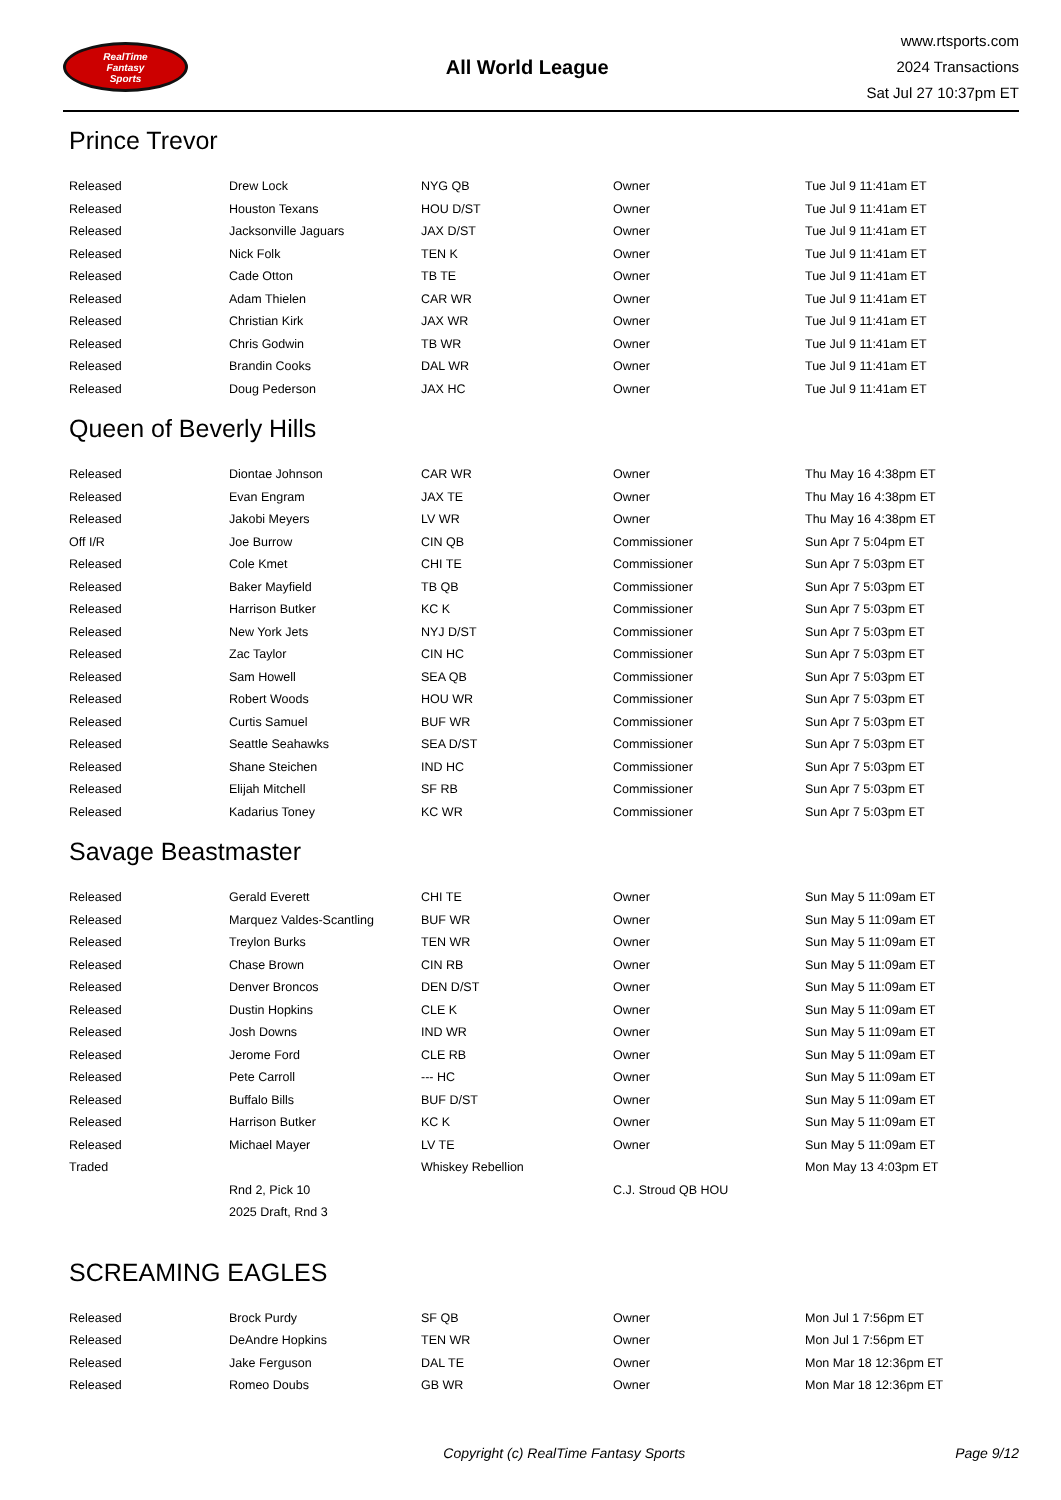RealTime
Fantasy
Sports
All World League
www.rtsports.com
2024 Transactions
Sat Jul 27 10:37pm ET
Prince Trevor
| Released | Drew Lock | NYG QB | Owner | Tue Jul 9 11:41am ET |
| Released | Houston Texans | HOU D/ST | Owner | Tue Jul 9 11:41am ET |
| Released | Jacksonville Jaguars | JAX D/ST | Owner | Tue Jul 9 11:41am ET |
| Released | Nick Folk | TEN K | Owner | Tue Jul 9 11:41am ET |
| Released | Cade Otton | TB TE | Owner | Tue Jul 9 11:41am ET |
| Released | Adam Thielen | CAR WR | Owner | Tue Jul 9 11:41am ET |
| Released | Christian Kirk | JAX WR | Owner | Tue Jul 9 11:41am ET |
| Released | Chris Godwin | TB WR | Owner | Tue Jul 9 11:41am ET |
| Released | Brandin Cooks | DAL WR | Owner | Tue Jul 9 11:41am ET |
| Released | Doug Pederson | JAX HC | Owner | Tue Jul 9 11:41am ET |
Queen of Beverly Hills
| Released | Diontae Johnson | CAR WR | Owner | Thu May 16 4:38pm ET |
| Released | Evan Engram | JAX TE | Owner | Thu May 16 4:38pm ET |
| Released | Jakobi Meyers | LV WR | Owner | Thu May 16 4:38pm ET |
| Off I/R | Joe Burrow | CIN QB | Commissioner | Sun Apr 7 5:04pm ET |
| Released | Cole Kmet | CHI TE | Commissioner | Sun Apr 7 5:03pm ET |
| Released | Baker Mayfield | TB QB | Commissioner | Sun Apr 7 5:03pm ET |
| Released | Harrison Butker | KC K | Commissioner | Sun Apr 7 5:03pm ET |
| Released | New York Jets | NYJ D/ST | Commissioner | Sun Apr 7 5:03pm ET |
| Released | Zac Taylor | CIN HC | Commissioner | Sun Apr 7 5:03pm ET |
| Released | Sam Howell | SEA QB | Commissioner | Sun Apr 7 5:03pm ET |
| Released | Robert Woods | HOU WR | Commissioner | Sun Apr 7 5:03pm ET |
| Released | Curtis Samuel | BUF WR | Commissioner | Sun Apr 7 5:03pm ET |
| Released | Seattle Seahawks | SEA D/ST | Commissioner | Sun Apr 7 5:03pm ET |
| Released | Shane Steichen | IND HC | Commissioner | Sun Apr 7 5:03pm ET |
| Released | Elijah Mitchell | SF RB | Commissioner | Sun Apr 7 5:03pm ET |
| Released | Kadarius Toney | KC WR | Commissioner | Sun Apr 7 5:03pm ET |
Savage Beastmaster
| Released | Gerald Everett | CHI TE | Owner | Sun May 5 11:09am ET |
| Released | Marquez Valdes-Scantling | BUF WR | Owner | Sun May 5 11:09am ET |
| Released | Treylon Burks | TEN WR | Owner | Sun May 5 11:09am ET |
| Released | Chase Brown | CIN RB | Owner | Sun May 5 11:09am ET |
| Released | Denver Broncos | DEN D/ST | Owner | Sun May 5 11:09am ET |
| Released | Dustin Hopkins | CLE K | Owner | Sun May 5 11:09am ET |
| Released | Josh Downs | IND WR | Owner | Sun May 5 11:09am ET |
| Released | Jerome Ford | CLE RB | Owner | Sun May 5 11:09am ET |
| Released | Pete Carroll | --- HC | Owner | Sun May 5 11:09am ET |
| Released | Buffalo Bills | BUF D/ST | Owner | Sun May 5 11:09am ET |
| Released | Harrison Butker | KC K | Owner | Sun May 5 11:09am ET |
| Released | Michael Mayer | LV TE | Owner | Sun May 5 11:09am ET |
| Traded | | Whiskey Rebellion | | Mon May 13 4:03pm ET |
| | Rnd 2, Pick 10 | | C.J. Stroud QB HOU | |
| | 2025 Draft, Rnd 3 | | | |
SCREAMING EAGLES
| Released | Brock Purdy | SF QB | Owner | Mon Jul 1 7:56pm ET |
| Released | DeAndre Hopkins | TEN WR | Owner | Mon Jul 1 7:56pm ET |
| Released | Jake Ferguson | DAL TE | Owner | Mon Mar 18 12:36pm ET |
| Released | Romeo Doubs | GB WR | Owner | Mon Mar 18 12:36pm ET |
Copyright (c) RealTime Fantasy Sports Page 9/12